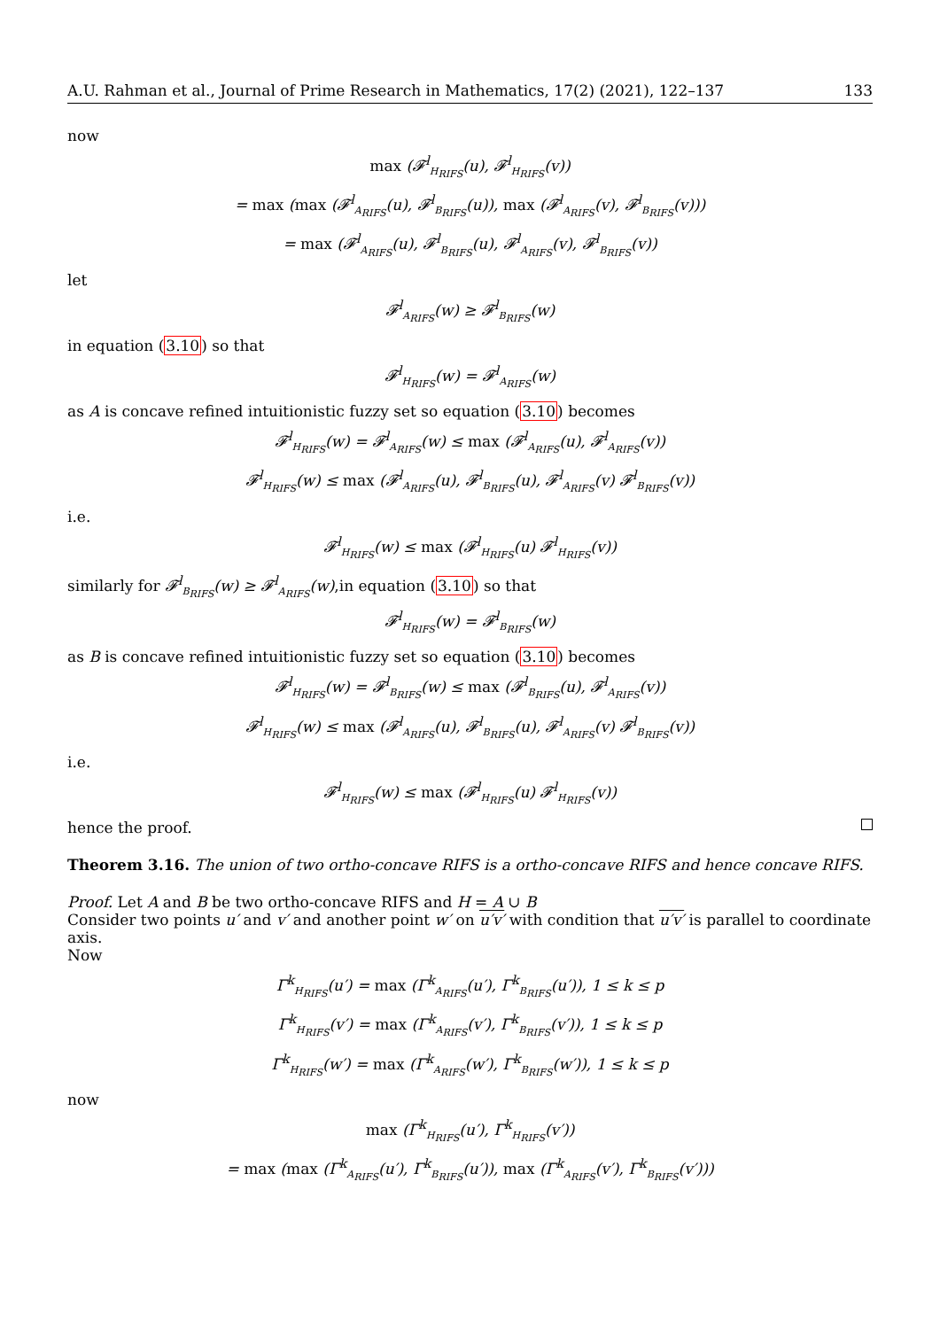A.U. Rahman et al., Journal of Prime Research in Mathematics, 17(2) (2021), 122–137 133
now
max (𝓕<sup>l</sup><sub>H<sub>RIFS</sub></sub>(u), 𝓕<sup>l</sup><sub>H<sub>RIFS</sub></sub>(v))
= max (max (𝓕<sup>l</sup><sub>A<sub>RIFS</sub></sub>(u), 𝓕<sup>l</sup><sub>B<sub>RIFS</sub></sub>(u)), max (𝓕<sup>l</sup><sub>A<sub>RIFS</sub></sub>(v), 𝓕<sup>l</sup><sub>B<sub>RIFS</sub></sub>(v)))
= max (𝓕<sup>l</sup><sub>A<sub>RIFS</sub></sub>(u), 𝓕<sup>l</sup><sub>B<sub>RIFS</sub></sub>(u), 𝓕<sup>l</sup><sub>A<sub>RIFS</sub></sub>(v), 𝓕<sup>l</sup><sub>B<sub>RIFS</sub></sub>(v))
let
𝓕<sup>l</sup><sub>A<sub>RIFS</sub></sub>(w) ≥ 𝓕<sup>l</sup><sub>B<sub>RIFS</sub></sub>(w)
in equation (3.10) so that
𝓕<sup>l</sup><sub>H<sub>RIFS</sub></sub>(w) = 𝓕<sup>l</sup><sub>A<sub>RIFS</sub></sub>(w)
as A is concave refined intuitionistic fuzzy set so equation (3.10) becomes
𝓕<sup>l</sup><sub>H<sub>RIFS</sub></sub>(w) = 𝓕<sup>l</sup><sub>A<sub>RIFS</sub></sub>(w) ≤ max (𝓕<sup>l</sup><sub>A<sub>RIFS</sub></sub>(u), 𝓕<sup>l</sup><sub>A<sub>RIFS</sub></sub>(v))
𝓕<sup>l</sup><sub>H<sub>RIFS</sub></sub>(w) ≤ max (𝓕<sup>l</sup><sub>A<sub>RIFS</sub></sub>(u), 𝓕<sup>l</sup><sub>B<sub>RIFS</sub></sub>(u), 𝓕<sup>l</sup><sub>A<sub>RIFS</sub></sub>(v) 𝓕<sup>l</sup><sub>B<sub>RIFS</sub></sub>(v))
i.e.
𝓕<sup>l</sup><sub>H<sub>RIFS</sub></sub>(w) ≤ max (𝓕<sup>l</sup><sub>H<sub>RIFS</sub></sub>(u) 𝓕<sup>l</sup><sub>H<sub>RIFS</sub></sub>(v))
similarly for 𝓕<sup>l</sup><sub>B<sub>RIFS</sub></sub>(w) ≥ 𝓕<sup>l</sup><sub>A<sub>RIFS</sub></sub>(w),in equation (3.10) so that
𝓕<sup>l</sup><sub>H<sub>RIFS</sub></sub>(w) = 𝓕<sup>l</sup><sub>B<sub>RIFS</sub></sub>(w)
as B is concave refined intuitionistic fuzzy set so equation (3.10) becomes
𝓕<sup>l</sup><sub>H<sub>RIFS</sub></sub>(w) = 𝓕<sup>l</sup><sub>B<sub>RIFS</sub></sub>(w) ≤ max (𝓕<sup>l</sup><sub>B<sub>RIFS</sub></sub>(u), 𝓕<sup>l</sup><sub>A<sub>RIFS</sub></sub>(v))
𝓕<sup>l</sup><sub>H<sub>RIFS</sub></sub>(w) ≤ max (𝓕<sup>l</sup><sub>A<sub>RIFS</sub></sub>(u), 𝓕<sup>l</sup><sub>B<sub>RIFS</sub></sub>(u), 𝓕<sup>l</sup><sub>A<sub>RIFS</sub></sub>(v) 𝓕<sup>l</sup><sub>B<sub>RIFS</sub></sub>(v))
i.e.
𝓕<sup>l</sup><sub>H<sub>RIFS</sub></sub>(w) ≤ max (𝓕<sup>l</sup><sub>H<sub>RIFS</sub></sub>(u) 𝓕<sup>l</sup><sub>H<sub>RIFS</sub></sub>(v))
hence the proof.
Theorem 3.16. The union of two ortho-concave RIFS is a ortho-concave RIFS and hence concave RIFS.
Proof. Let A and B be two ortho-concave RIFS and H = A ∪ B
Consider two points u′ and v′ and another point w′ on u′v′ with condition that u′v′ is parallel to coordinate axis.
Now
Γ<sup>k</sup><sub>H<sub>RIFS</sub></sub>(u′) = max (Γ<sup>k</sup><sub>A<sub>RIFS</sub></sub>(u′), Γ<sup>k</sup><sub>B<sub>RIFS</sub></sub>(u′)), 1 ≤ k ≤ p
Γ<sup>k</sup><sub>H<sub>RIFS</sub></sub>(v′) = max (Γ<sup>k</sup><sub>A<sub>RIFS</sub></sub>(v′), Γ<sup>k</sup><sub>B<sub>RIFS</sub></sub>(v′)), 1 ≤ k ≤ p
Γ<sup>k</sup><sub>H<sub>RIFS</sub></sub>(w′) = max (Γ<sup>k</sup><sub>A<sub>RIFS</sub></sub>(w′), Γ<sup>k</sup><sub>B<sub>RIFS</sub></sub>(w′)), 1 ≤ k ≤ p
now
max (Γ<sup>k</sup><sub>H<sub>RIFS</sub></sub>(u′), Γ<sup>k</sup><sub>H<sub>RIFS</sub></sub>(v′))
= max (max (Γ<sup>k</sup><sub>A<sub>RIFS</sub></sub>(u′), Γ<sup>k</sup><sub>B<sub>RIFS</sub></sub>(u′)), max (Γ<sup>k</sup><sub>A<sub>RIFS</sub></sub>(v′), Γ<sup>k</sup><sub>B<sub>RIFS</sub></sub>(v′)))